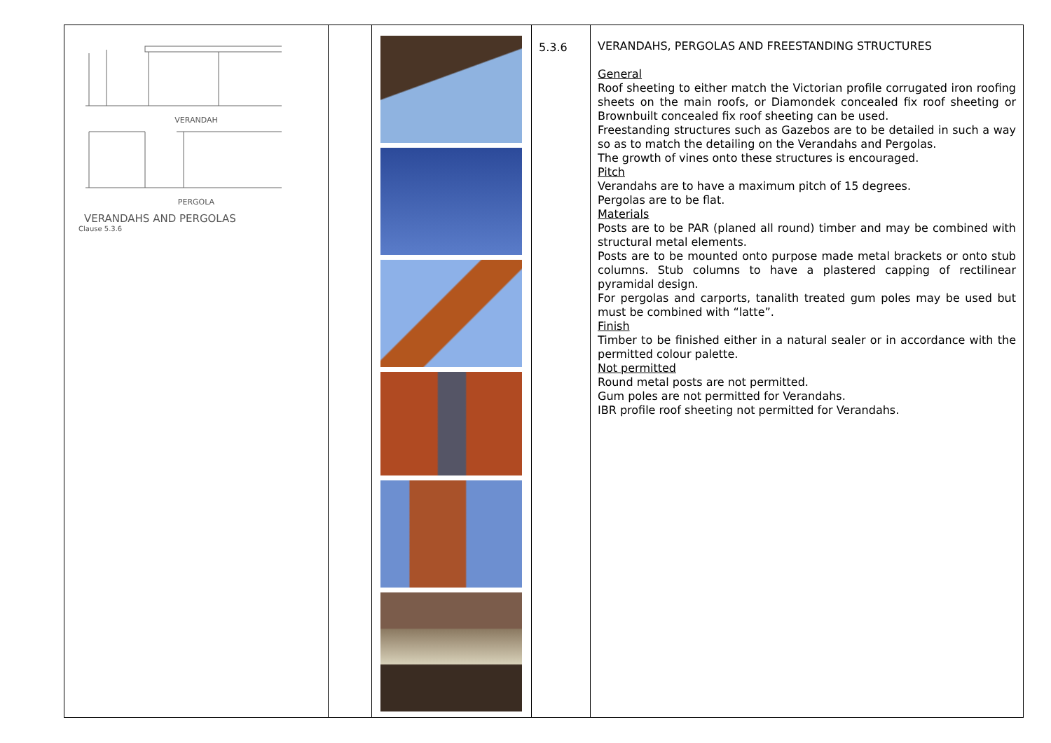| VERANDAH PERGOLA VERANDAHS AND PERGOLAS Clause 5.3.6 | | | 5.3.6 | VERANDAHS, PERGOLAS AND FREESTANDING STRUCTURES General Roof sheeting to either match the Victorian profile corrugated iron roofing sheets on the main roofs, or Diamondek concealed fix roof sheeting or Brownbuilt concealed fix roof sheeting can be used. Freestanding structures such as Gazebos are to be detailed in such a way so as to match the detailing on the Verandahs and Pergolas. The growth of vines onto these structures is encouraged. Pitch Verandahs are to have a maximum pitch of 15 degrees. Pergolas are to be flat. Materials Posts are to be PAR (planed all round) timber and may be combined with structural metal elements. Posts are to be mounted onto purpose made metal brackets or onto stub columns. Stub columns to have a plastered capping of rectilinear pyramidal design. For pergolas and carports, tanalith treated gum poles may be used but must be combined with “latte”. Finish Timber to be finished either in a natural sealer or in accordance with the permitted colour palette. Not permitted Round metal posts are not permitted. Gum poles are not permitted for Verandahs. IBR profile roof sheeting not permitted for Verandahs. |